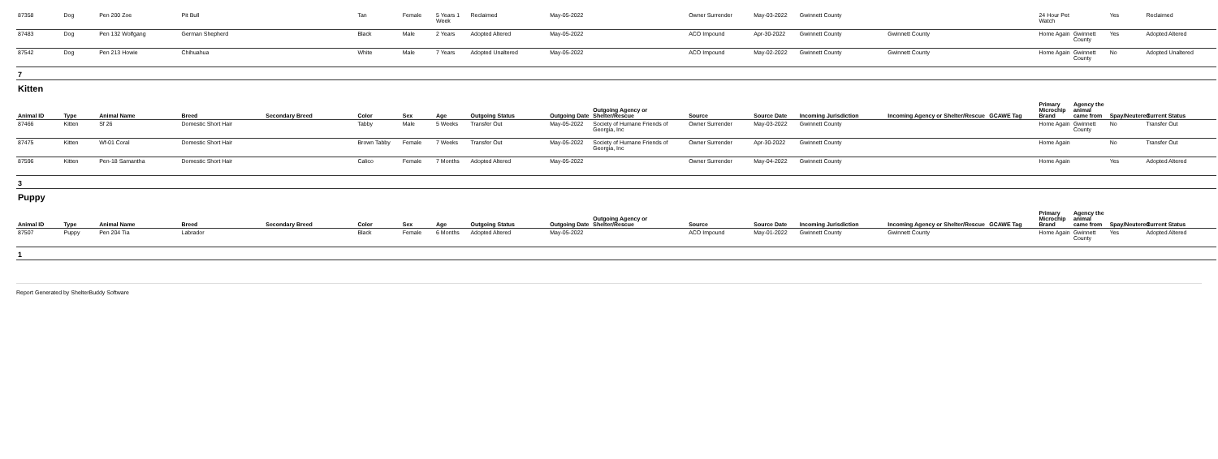| 87358 | Dog | Pen 200 Zoe | Pit Bull | | Tan | Female | 5 Years 1 Week | Reclaimed | May-05-2022 | | Owner Surrender | May-03-2022 | Gwinnett County | | | 24 Hour Pet Watch | | Yes | Reclaimed |
| 87483 | Dog | Pen 132 Wolfgang | German Shepherd | | Black | Male | 2 Years | Adopted Altered | May-05-2022 | | ACO Impound | Apr-30-2022 | Gwinnett County | Gwinnett County | | Home Again | Gwinnett County | Yes | Adopted Altered |
| 87542 | Dog | Pen 213 Howie | Chihuahua | | White | Male | 7 Years | Adopted Unaltered | May-05-2022 | | ACO Impound | May-02-2022 | Gwinnett County | Gwinnett County | | Home Again | Gwinnett County | No | Adopted Unaltered |
| 7 | | | | | | | | | | | | | | | | | | | |
| Kitten | | | | | | | | | | | | | | | | | | | |
| Animal ID | Type | Animal Name | Breed | Secondary Breed | Color | Sex | Age | Outgoing Status | Outgoing Date | Outgoing Agency or Shelter/Rescue | Source | Source Date | Incoming Jurisdiction | Incoming Agency or Shelter/Rescue | GCAWE Tag | Primary Microchip Brand | Agency the animal came from | Spay/Neutered | Current Status |
| 87466 | Kitten | Sf 26 | Domestic Short Hair | | Tabby | Male | 5 Weeks | Transfer Out | May-05-2022 | Society of Humane Friends of Georgia, Inc | Owner Surrender | May-03-2022 | Gwinnett County | | | Home Again | Gwinnett County | No | Transfer Out |
| 87475 | Kitten | Wf-01 Coral | Domestic Short Hair | | Brown Tabby | Female | 7 Weeks | Transfer Out | May-05-2022 | Society of Humane Friends of Georgia, Inc | Owner Surrender | Apr-30-2022 | Gwinnett County | | | Home Again | | No | Transfer Out |
| 87596 | Kitten | Pen-18 Samantha | Domestic Short Hair | | Calico | Female | 7 Months | Adopted Altered | May-05-2022 | | Owner Surrender | May-04-2022 | Gwinnett County | | | Home Again | | Yes | Adopted Altered |
| 3 | | | | | | | | | | | | | | | | | | | |
| Puppy | | | | | | | | | | | | | | | | | | | |
| Animal ID | Type | Animal Name | Breed | Secondary Breed | Color | Sex | Age | Outgoing Status | Outgoing Date | Outgoing Agency or Shelter/Rescue | Source | Source Date | Incoming Jurisdiction | Incoming Agency or Shelter/Rescue | GCAWE Tag | Primary Microchip Brand | Agency the animal came from | Spay/Neutered | Current Status |
| 87507 | Puppy | Pen 204 Tia | Labrador | | Black | Female | 6 Months | Adopted Altered | May-05-2022 | | ACO Impound | May-01-2022 | Gwinnett County | Gwinnett County | | Home Again | Gwinnett County | Yes | Adopted Altered |
| 1 | | | | | | | | | | | | | | | | | | | |
Report Generated by ShelterBuddy Software